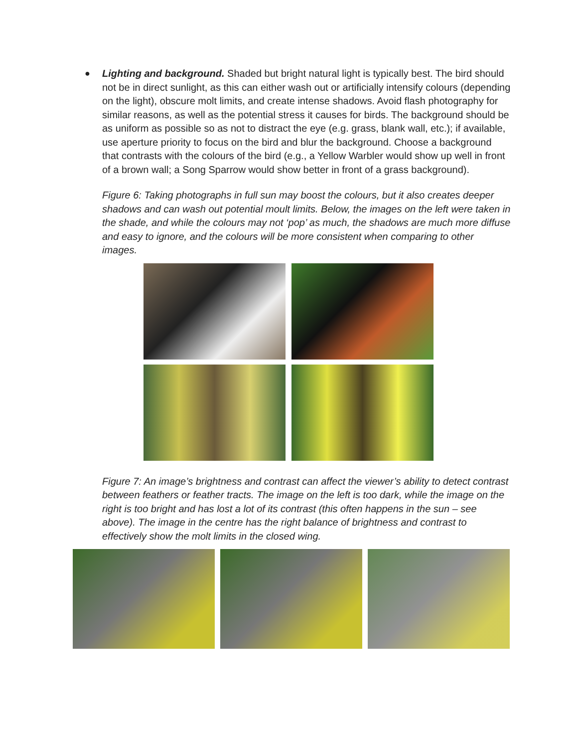● Lighting and background. Shaded but bright natural light is typically best. The bird should not be in direct sunlight, as this can either wash out or artificially intensify colours (depending on the light), obscure molt limits, and create intense shadows. Avoid flash photography for similar reasons, as well as the potential stress it causes for birds. The background should be as uniform as possible so as not to distract the eye (e.g. grass, blank wall, etc.); if available, use aperture priority to focus on the bird and blur the background. Choose a background that contrasts with the colours of the bird (e.g., a Yellow Warbler would show up well in front of a brown wall; a Song Sparrow would show better in front of a grass background).
Figure 6: Taking photographs in full sun may boost the colours, but it also creates deeper shadows and can wash out potential moult limits. Below, the images on the left were taken in the shade, and while the colours may not ‘pop’ as much, the shadows are much more diffuse and easy to ignore, and the colours will be more consistent when comparing to other images.
Figure 7: An image’s brightness and contrast can affect the viewer’s ability to detect contrast between feathers or feather tracts. The image on the left is too dark, while the image on the right is too bright and has lost a lot of its contrast (this often happens in the sun – see above). The image in the centre has the right balance of brightness and contrast to effectively show the molt limits in the closed wing.